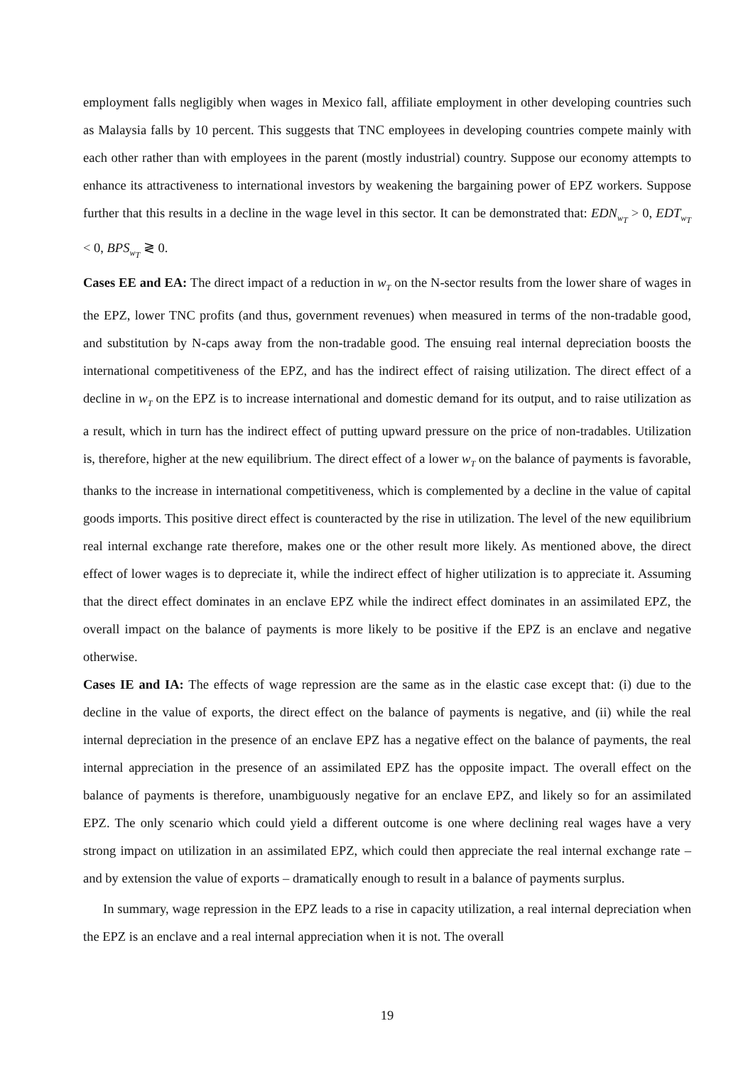employment falls negligibly when wages in Mexico fall, affiliate employment in other developing countries such as Malaysia falls by 10 percent. This suggests that TNC employees in developing countries compete mainly with each other rather than with employees in the parent (mostly industrial) country. Suppose our economy attempts to enhance its attractiveness to international investors by weakening the bargaining power of EPZ workers. Suppose further that this results in a decline in the wage level in this sector. It can be demonstrated that: EDN<sub>w<sub>T</sub></sub> > 0, EDT<sub>w<sub>T</sub></sub> < 0, BPS<sub>w<sub>T</sub></sub> ≷ 0.
Cases EE and EA: The direct impact of a reduction in w<sub>T</sub> on the N-sector results from the lower share of wages in the EPZ, lower TNC profits (and thus, government revenues) when measured in terms of the non-tradable good, and substitution by N-caps away from the non-tradable good. The ensuing real internal depreciation boosts the international competitiveness of the EPZ, and has the indirect effect of raising utilization. The direct effect of a decline in w<sub>T</sub> on the EPZ is to increase international and domestic demand for its output, and to raise utilization as a result, which in turn has the indirect effect of putting upward pressure on the price of non-tradables. Utilization is, therefore, higher at the new equilibrium. The direct effect of a lower w<sub>T</sub> on the balance of payments is favorable, thanks to the increase in international competitiveness, which is complemented by a decline in the value of capital goods imports. This positive direct effect is counteracted by the rise in utilization. The level of the new equilibrium real internal exchange rate therefore, makes one or the other result more likely. As mentioned above, the direct effect of lower wages is to depreciate it, while the indirect effect of higher utilization is to appreciate it. Assuming that the direct effect dominates in an enclave EPZ while the indirect effect dominates in an assimilated EPZ, the overall impact on the balance of payments is more likely to be positive if the EPZ is an enclave and negative otherwise.
Cases IE and IA: The effects of wage repression are the same as in the elastic case except that: (i) due to the decline in the value of exports, the direct effect on the balance of payments is negative, and (ii) while the real internal depreciation in the presence of an enclave EPZ has a negative effect on the balance of payments, the real internal appreciation in the presence of an assimilated EPZ has the opposite impact. The overall effect on the balance of payments is therefore, unambiguously negative for an enclave EPZ, and likely so for an assimilated EPZ. The only scenario which could yield a different outcome is one where declining real wages have a very strong impact on utilization in an assimilated EPZ, which could then appreciate the real internal exchange rate – and by extension the value of exports – dramatically enough to result in a balance of payments surplus.
In summary, wage repression in the EPZ leads to a rise in capacity utilization, a real internal depreciation when the EPZ is an enclave and a real internal appreciation when it is not. The overall
19